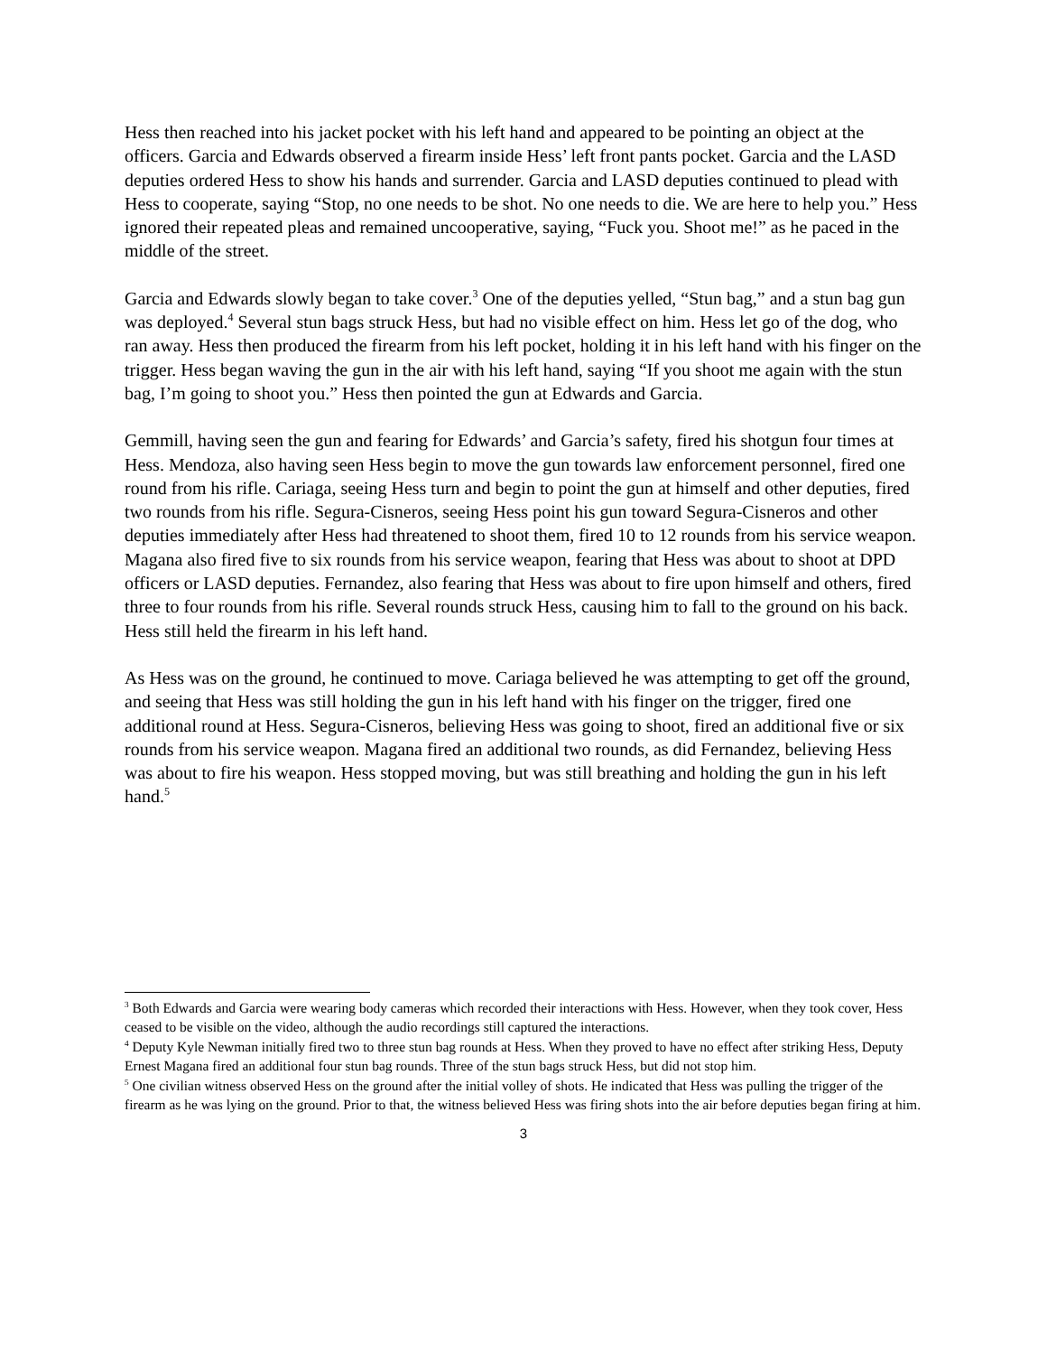Hess then reached into his jacket pocket with his left hand and appeared to be pointing an object at the officers. Garcia and Edwards observed a firearm inside Hess’ left front pants pocket. Garcia and the LASD deputies ordered Hess to show his hands and surrender. Garcia and LASD deputies continued to plead with Hess to cooperate, saying “Stop, no one needs to be shot. No one needs to die. We are here to help you.” Hess ignored their repeated pleas and remained uncooperative, saying, “Fuck you. Shoot me!” as he paced in the middle of the street.
Garcia and Edwards slowly began to take cover.<sup>3</sup> One of the deputies yelled, “Stun bag,” and a stun bag gun was deployed.<sup>4</sup> Several stun bags struck Hess, but had no visible effect on him. Hess let go of the dog, who ran away. Hess then produced the firearm from his left pocket, holding it in his left hand with his finger on the trigger. Hess began waving the gun in the air with his left hand, saying “If you shoot me again with the stun bag, I’m going to shoot you.” Hess then pointed the gun at Edwards and Garcia.
Gemmill, having seen the gun and fearing for Edwards’ and Garcia’s safety, fired his shotgun four times at Hess. Mendoza, also having seen Hess begin to move the gun towards law enforcement personnel, fired one round from his rifle. Cariaga, seeing Hess turn and begin to point the gun at himself and other deputies, fired two rounds from his rifle. Segura-Cisneros, seeing Hess point his gun toward Segura-Cisneros and other deputies immediately after Hess had threatened to shoot them, fired 10 to 12 rounds from his service weapon. Magana also fired five to six rounds from his service weapon, fearing that Hess was about to shoot at DPD officers or LASD deputies. Fernandez, also fearing that Hess was about to fire upon himself and others, fired three to four rounds from his rifle. Several rounds struck Hess, causing him to fall to the ground on his back. Hess still held the firearm in his left hand.
As Hess was on the ground, he continued to move. Cariaga believed he was attempting to get off the ground, and seeing that Hess was still holding the gun in his left hand with his finger on the trigger, fired one additional round at Hess. Segura-Cisneros, believing Hess was going to shoot, fired an additional five or six rounds from his service weapon. Magana fired an additional two rounds, as did Fernandez, believing Hess was about to fire his weapon. Hess stopped moving, but was still breathing and holding the gun in his left hand.<sup>5</sup>
<sup>3</sup> Both Edwards and Garcia were wearing body cameras which recorded their interactions with Hess. However, when they took cover, Hess ceased to be visible on the video, although the audio recordings still captured the interactions.
<sup>4</sup> Deputy Kyle Newman initially fired two to three stun bag rounds at Hess. When they proved to have no effect after striking Hess, Deputy Ernest Magana fired an additional four stun bag rounds. Three of the stun bags struck Hess, but did not stop him.
<sup>5</sup> One civilian witness observed Hess on the ground after the initial volley of shots. He indicated that Hess was pulling the trigger of the firearm as he was lying on the ground. Prior to that, the witness believed Hess was firing shots into the air before deputies began firing at him.
3